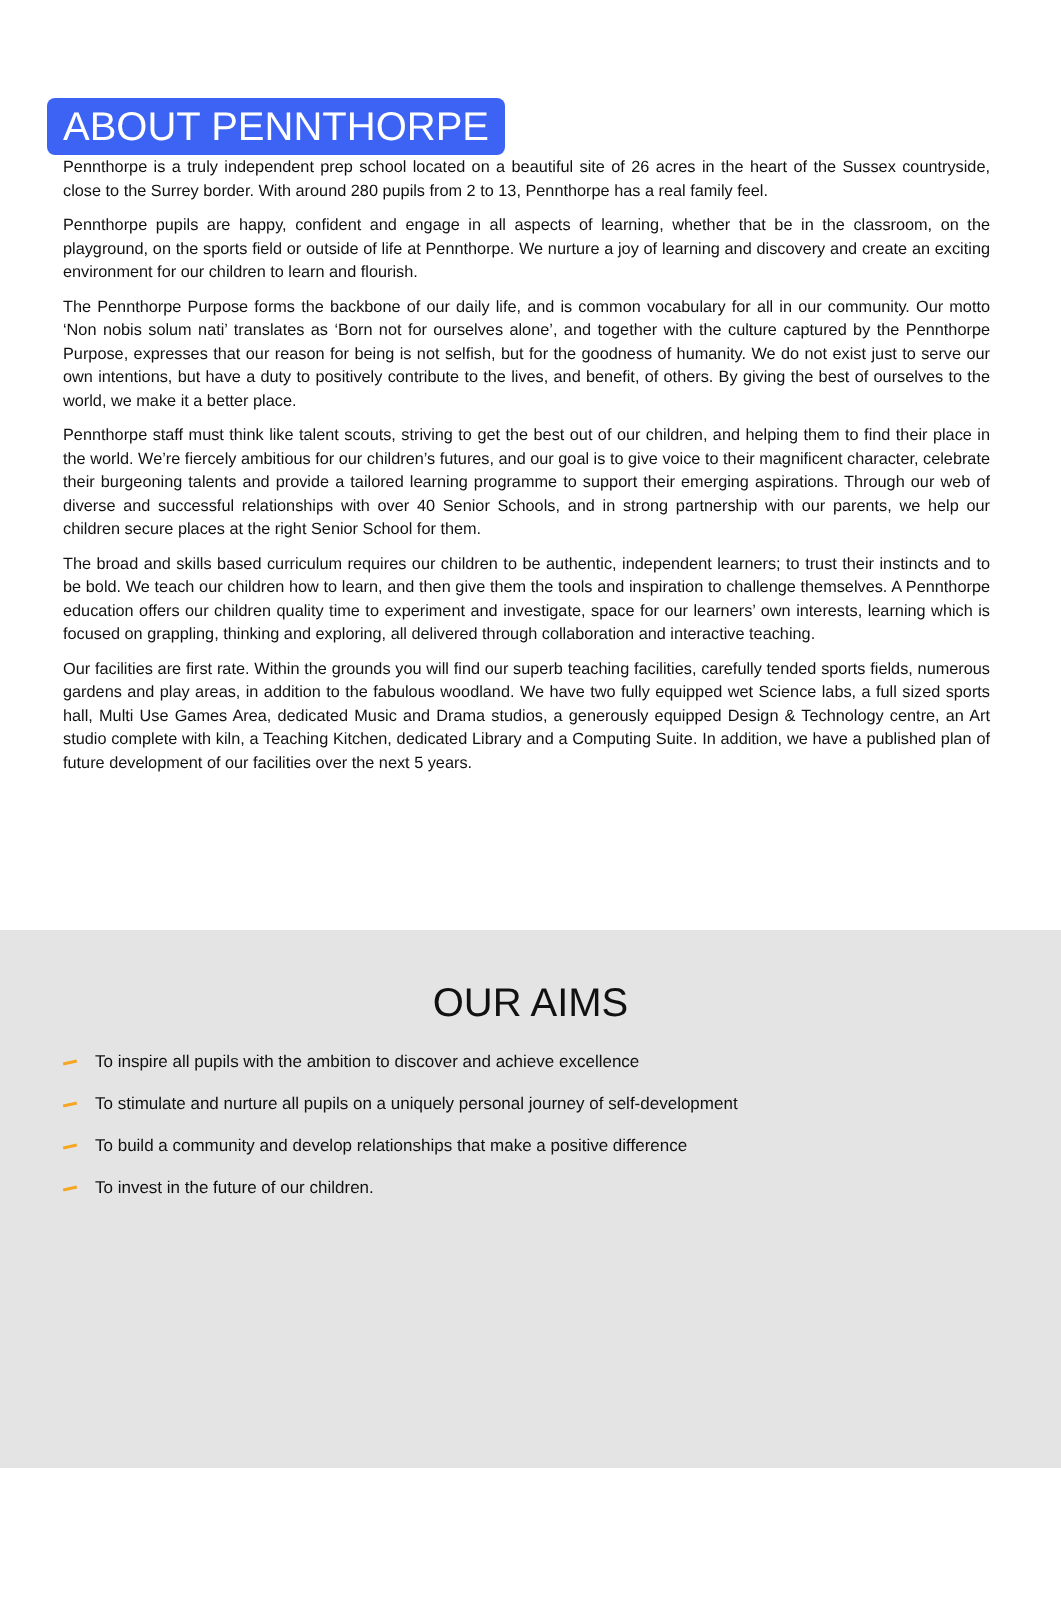ABOUT PENNTHORPE
Pennthorpe is a truly independent prep school located on a beautiful site of 26 acres in the heart of the Sussex countryside, close to the Surrey border. With around 280 pupils from 2 to 13, Pennthorpe has a real family feel.
Pennthorpe pupils are happy, confident and engage in all aspects of learning, whether that be in the classroom, on the playground, on the sports field or outside of life at Pennthorpe. We nurture a joy of learning and discovery and create an exciting environment for our children to learn and flourish.
The Pennthorpe Purpose forms the backbone of our daily life, and is common vocabulary for all in our community. Our motto ‘Non nobis solum nati’ translates as ‘Born not for ourselves alone’, and together with the culture captured by the Pennthorpe Purpose, expresses that our reason for being is not selfish, but for the goodness of humanity. We do not exist just to serve our own intentions, but have a duty to positively contribute to the lives, and benefit, of others. By giving the best of ourselves to the world, we make it a better place.
Pennthorpe staff must think like talent scouts, striving to get the best out of our children, and helping them to find their place in the world. We’re fiercely ambitious for our children’s futures, and our goal is to give voice to their magnificent character, celebrate their burgeoning talents and provide a tailored learning programme to support their emerging aspirations. Through our web of diverse and successful relationships with over 40 Senior Schools, and in strong partnership with our parents, we help our children secure places at the right Senior School for them.
The broad and skills based curriculum requires our children to be authentic, independent learners; to trust their instincts and to be bold. We teach our children how to learn, and then give them the tools and inspiration to challenge themselves. A Pennthorpe education offers our children quality time to experiment and investigate, space for our learners’ own interests, learning which is focused on grappling, thinking and exploring, all delivered through collaboration and interactive teaching.
Our facilities are first rate. Within the grounds you will find our superb teaching facilities, carefully tended sports fields, numerous gardens and play areas, in addition to the fabulous woodland. We have two fully equipped wet Science labs, a full sized sports hall, Multi Use Games Area, dedicated Music and Drama studios, a generously equipped Design & Technology centre, an Art studio complete with kiln, a Teaching Kitchen, dedicated Library and a Computing Suite. In addition, we have a published plan of future development of our facilities over the next 5 years.
OUR AIMS
To inspire all pupils with the ambition to discover and achieve excellence
To stimulate and nurture all pupils on a uniquely personal journey of self-development
To build a community and develop relationships that make a positive difference
To invest in the future of our children.